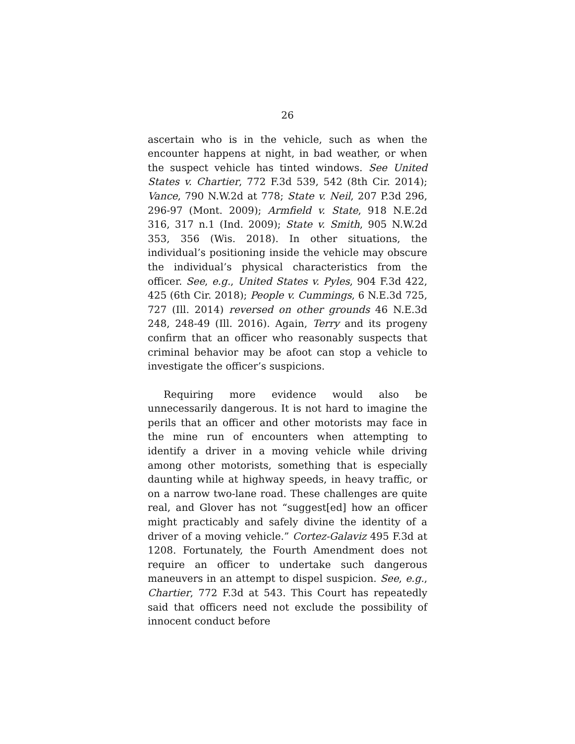26
ascertain who is in the vehicle, such as when the encounter happens at night, in bad weather, or when the suspect vehicle has tinted windows. See United States v. Chartier, 772 F.3d 539, 542 (8th Cir. 2014); Vance, 790 N.W.2d at 778; State v. Neil, 207 P.3d 296, 296-97 (Mont. 2009); Armfield v. State, 918 N.E.2d 316, 317 n.1 (Ind. 2009); State v. Smith, 905 N.W.2d 353, 356 (Wis. 2018). In other situations, the individual’s positioning inside the vehicle may obscure the individual’s physical characteristics from the officer. See, e.g., United States v. Pyles, 904 F.3d 422, 425 (6th Cir. 2018); People v. Cummings, 6 N.E.3d 725, 727 (Ill. 2014) reversed on other grounds 46 N.E.3d 248, 248-49 (Ill. 2016). Again, Terry and its progeny confirm that an officer who reasonably suspects that criminal behavior may be afoot can stop a vehicle to investigate the officer’s suspicions.
Requiring more evidence would also be unnecessarily dangerous. It is not hard to imagine the perils that an officer and other motorists may face in the mine run of encounters when attempting to identify a driver in a moving vehicle while driving among other motorists, something that is especially daunting while at highway speeds, in heavy traffic, or on a narrow two-lane road. These challenges are quite real, and Glover has not “suggest[ed] how an officer might practicably and safely divine the identity of a driver of a moving vehicle.” Cortez-Galaviz 495 F.3d at 1208. Fortunately, the Fourth Amendment does not require an officer to undertake such dangerous maneuvers in an attempt to dispel suspicion. See, e.g., Chartier, 772 F.3d at 543. This Court has repeatedly said that officers need not exclude the possibility of innocent conduct before